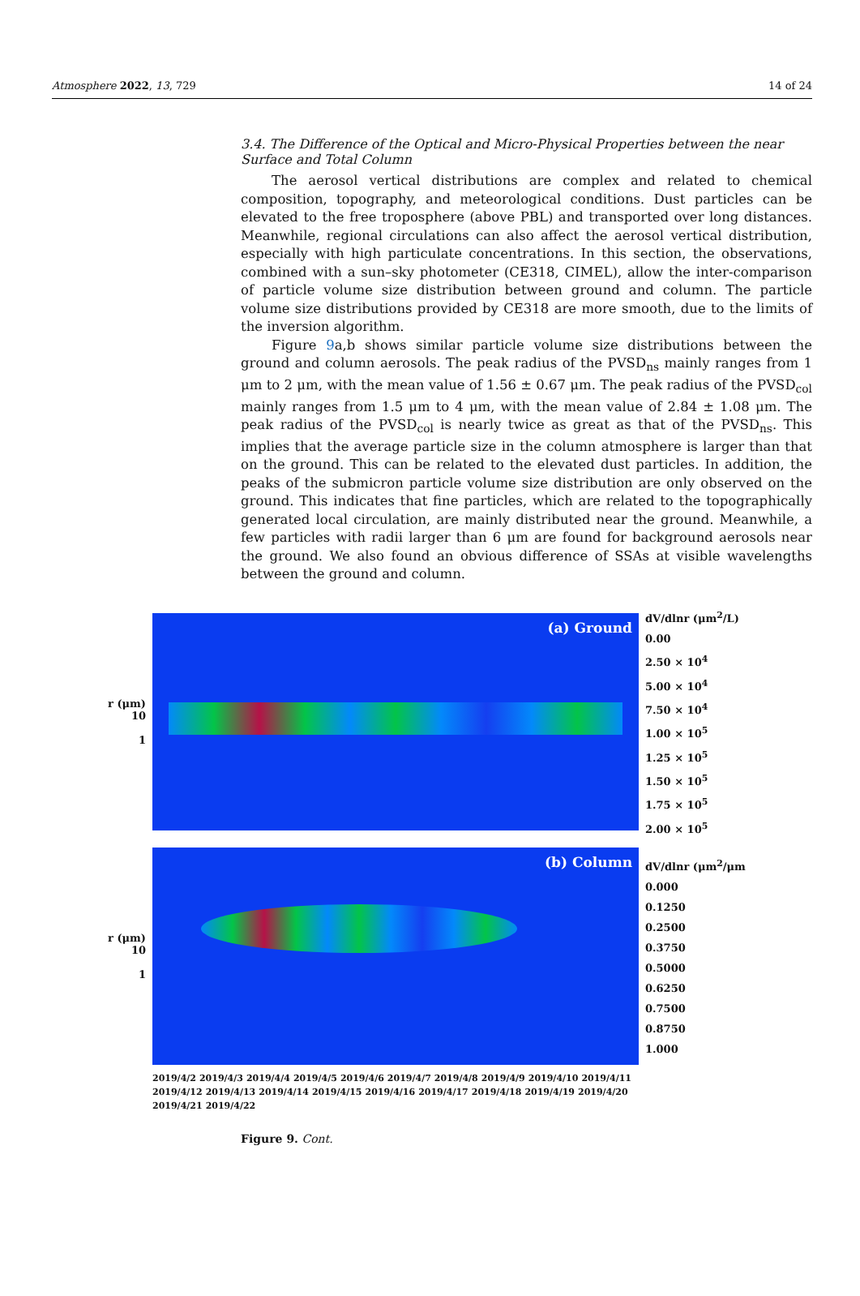Atmosphere 2022, 13, 729 14 of 24
3.4. The Difference of the Optical and Micro-Physical Properties between the near Surface and Total Column
The aerosol vertical distributions are complex and related to chemical composition, topography, and meteorological conditions. Dust particles can be elevated to the free troposphere (above PBL) and transported over long distances. Meanwhile, regional circulations can also affect the aerosol vertical distribution, especially with high particulate concentrations. In this section, the observations, combined with a sun–sky photometer (CE318, CIMEL), allow the inter-comparison of particle volume size distribution between ground and column. The particle volume size distributions provided by CE318 are more smooth, due to the limits of the inversion algorithm.
Figure 9a,b shows similar particle volume size distributions between the ground and column aerosols. The peak radius of the PVSD<sub>ns</sub> mainly ranges from 1 μm to 2 μm, with the mean value of 1.56 ± 0.67 μm. The peak radius of the PVSD<sub>col</sub> mainly ranges from 1.5 μm to 4 μm, with the mean value of 2.84 ± 1.08 μm. The peak radius of the PVSD<sub>col</sub> is nearly twice as great as that of the PVSD<sub>ns</sub>. This implies that the average particle size in the column atmosphere is larger than that on the ground. This can be related to the elevated dust particles. In addition, the peaks of the submicron particle volume size distribution are only observed on the ground. This indicates that fine particles, which are related to the topographically generated local circulation, are mainly distributed near the ground. Meanwhile, a few particles with radii larger than 6 μm are found for background aerosols near the ground. We also found an obvious difference of SSAs at visible wavelengths between the ground and column.
r (μm)
10
1
(a) Ground
dV/dlnr (μm<sup>2</sup>/L)
0.00
2.50 × 10<sup>4</sup>
5.00 × 10<sup>4</sup>
7.50 × 10<sup>4</sup>
1.00 × 10<sup>5</sup>
1.25 × 10<sup>5</sup>
1.50 × 10<sup>5</sup>
1.75 × 10<sup>5</sup>
2.00 × 10<sup>5</sup>
r (μm)
10
1
(b) Column
dV/dlnr (μm<sup>2</sup>/μm
0.000
0.1250
0.2500
0.3750
0.5000
0.6250
0.7500
0.8750
1.000
2019/4/2 2019/4/3 2019/4/4 2019/4/5 2019/4/6 2019/4/7 2019/4/8 2019/4/9 2019/4/10 2019/4/11 2019/4/12 2019/4/13 2019/4/14 2019/4/15 2019/4/16 2019/4/17 2019/4/18 2019/4/19 2019/4/20 2019/4/21 2019/4/22
Figure 9. Cont.